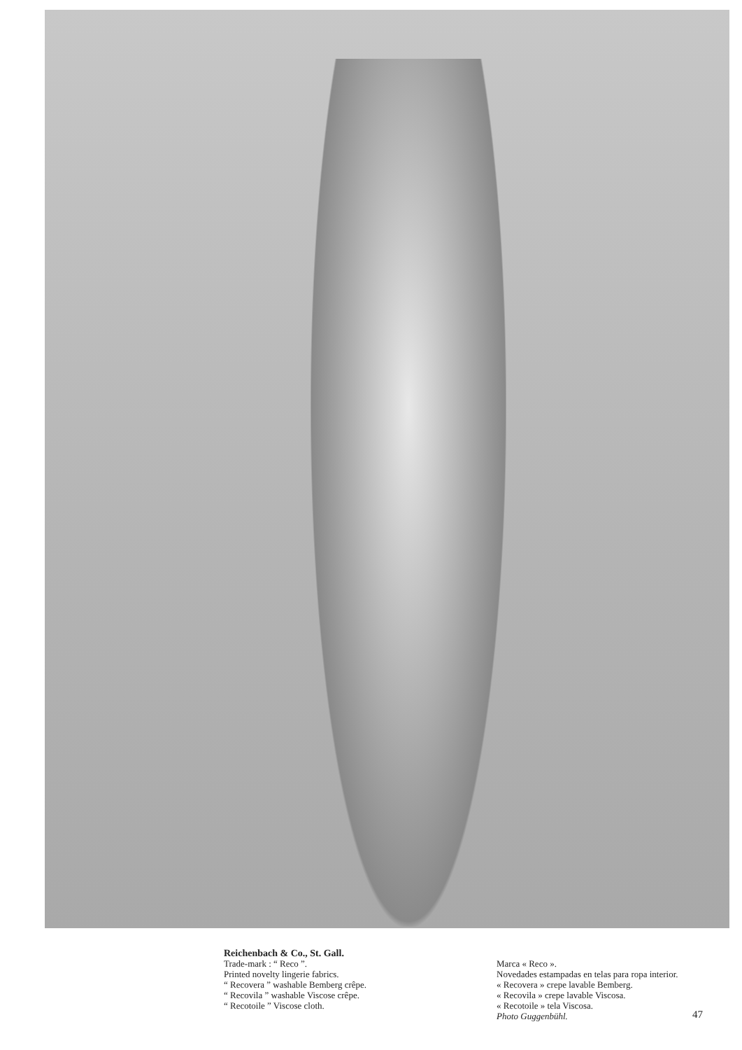Reichenbach & Co., St. Gall.
Trade-mark : “ Reco ”.
Printed novelty lingerie fabrics.
“ Recovera ” washable Bemberg crêpe.
“ Recovila ” washable Viscose crêpe.
“ Recotoile ” Viscose cloth.
Marca « Reco ».
Novedades estampadas en telas para ropa interior.
« Recovera » crepe lavable Bemberg.
« Recovila » crepe lavable Viscosa.
« Recotoile » tela Viscosa.
Photo Guggenbühl.
47